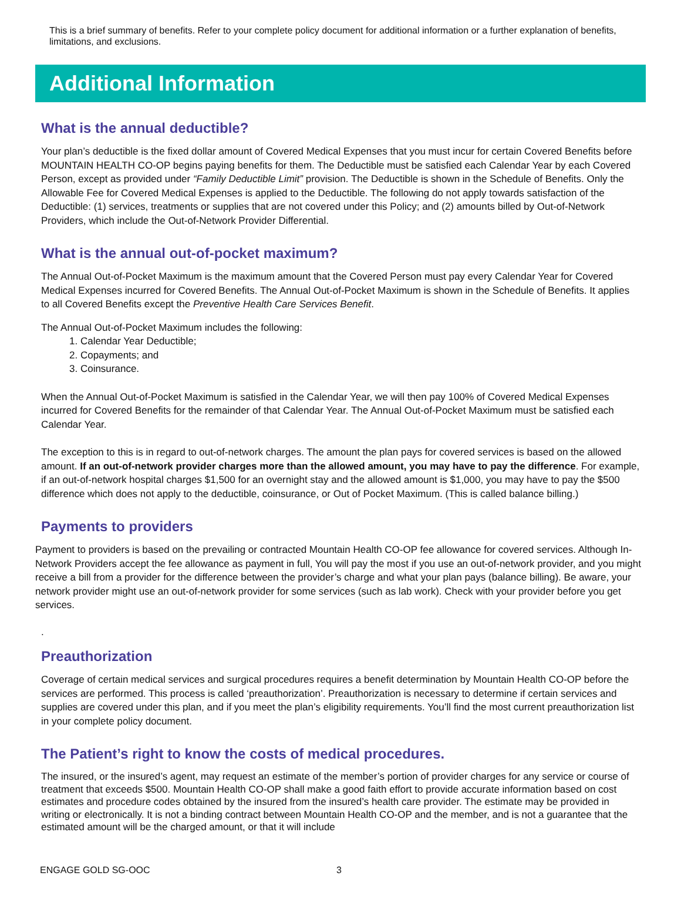This is a brief summary of benefits. Refer to your complete policy document for additional information or a further explanation of benefits, limitations, and exclusions.
Additional Information
What is the annual deductible?
Your plan’s deductible is the fixed dollar amount of Covered Medical Expenses that you must incur for certain Covered Benefits before MOUNTAIN HEALTH CO-OP begins paying benefits for them. The Deductible must be satisfied each Calendar Year by each Covered Person, except as provided under “Family Deductible Limit” provision. The Deductible is shown in the Schedule of Benefits. Only the Allowable Fee for Covered Medical Expenses is applied to the Deductible. The following do not apply towards satisfaction of the Deductible: (1) services, treatments or supplies that are not covered under this Policy; and (2) amounts billed by Out-of-Network Providers, which include the Out-of-Network Provider Differential.
What is the annual out-of-pocket maximum?
The Annual Out-of-Pocket Maximum is the maximum amount that the Covered Person must pay every Calendar Year for Covered Medical Expenses incurred for Covered Benefits. The Annual Out-of-Pocket Maximum is shown in the Schedule of Benefits. It applies to all Covered Benefits except the Preventive Health Care Services Benefit.
The Annual Out-of-Pocket Maximum includes the following:
1. Calendar Year Deductible;
2. Copayments; and
3. Coinsurance.
When the Annual Out-of-Pocket Maximum is satisfied in the Calendar Year, we will then pay 100% of Covered Medical Expenses incurred for Covered Benefits for the remainder of that Calendar Year. The Annual Out-of-Pocket Maximum must be satisfied each Calendar Year.
The exception to this is in regard to out-of-network charges. The amount the plan pays for covered services is based on the allowed amount. If an out-of-network provider charges more than the allowed amount, you may have to pay the difference. For example, if an out-of-network hospital charges $1,500 for an overnight stay and the allowed amount is $1,000, you may have to pay the $500 difference which does not apply to the deductible, coinsurance, or Out of Pocket Maximum. (This is called balance billing.)
Payments to providers
Payment to providers is based on the prevailing or contracted Mountain Health CO-OP fee allowance for covered services. Although In-Network Providers accept the fee allowance as payment in full, You will pay the most if you use an out-of-network provider, and you might receive a bill from a provider for the difference between the provider’s charge and what your plan pays (balance billing). Be aware, your network provider might use an out-of-network provider for some services (such as lab work). Check with your provider before you get services.
.
Preauthorization
Coverage of certain medical services and surgical procedures requires a benefit determination by Mountain Health CO-OP before the services are performed. This process is called ‘preauthorization’. Preauthorization is necessary to determine if certain services and supplies are covered under this plan, and if you meet the plan’s eligibility requirements. You’ll find the most current preauthorization list in your complete policy document.
The Patient’s right to know the costs of medical procedures.
The insured, or the insured’s agent, may request an estimate of the member’s portion of provider charges for any service or course of treatment that exceeds $500. Mountain Health CO-OP shall make a good faith effort to provide accurate information based on cost estimates and procedure codes obtained by the insured from the insured’s health care provider. The estimate may be provided in writing or electronically. It is not a binding contract between Mountain Health CO-OP and the member, and is not a guarantee that the estimated amount will be the charged amount, or that it will include
ENGAGE GOLD SG-OOC 3